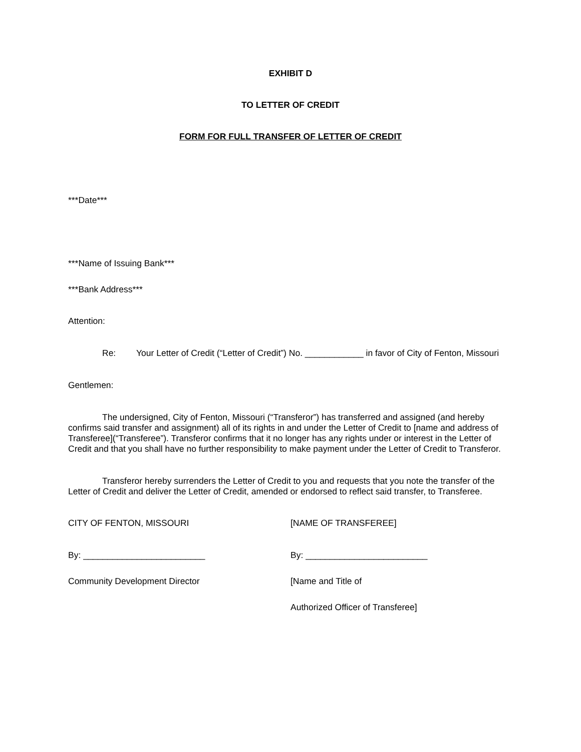EXHIBIT D
TO LETTER OF CREDIT
FORM FOR FULL TRANSFER OF LETTER OF CREDIT
***Date***
***Name of Issuing Bank***
***Bank Address***
Attention:
Re: Your Letter of Credit (“Letter of Credit”) No. ____________ in favor of City of Fenton, Missouri
Gentlemen:
The undersigned, City of Fenton, Missouri (“Transferor”) has transferred and assigned (and hereby confirms said transfer and assignment) all of its rights in and under the Letter of Credit to [name and address of Transferee](“Transferee”). Transferor confirms that it no longer has any rights under or interest in the Letter of Credit and that you shall have no further responsibility to make payment under the Letter of Credit to Transferor.
Transferor hereby surrenders the Letter of Credit to you and requests that you note the transfer of the Letter of Credit and deliver the Letter of Credit, amended or endorsed to reflect said transfer, to Transferee.
CITY OF FENTON, MISSOURI [NAME OF TRANSFEREE]
By: _________________________ By: _________________________
Community Development Director [Name and Title of
Authorized Officer of Transferee]